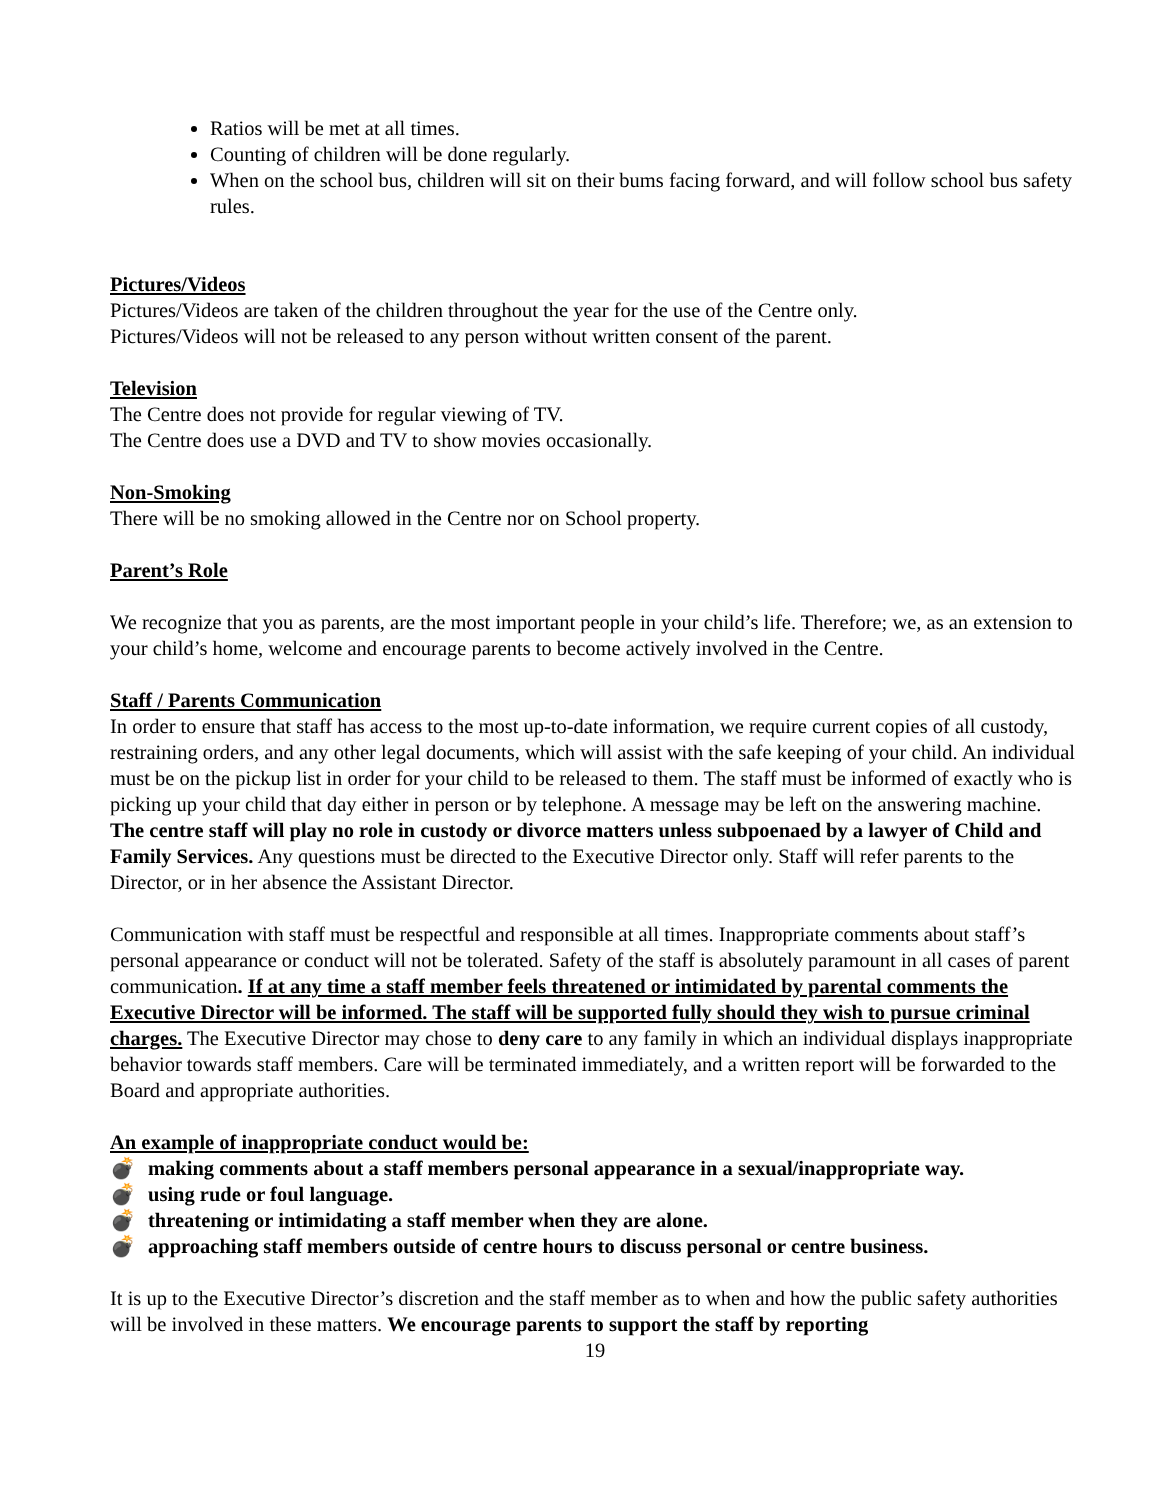Ratios will be met at all times.
Counting of children will be done regularly.
When on the school bus, children will sit on their bums facing forward, and will follow school bus safety rules.
Pictures/Videos
Pictures/Videos are taken of the children throughout the year for the use of the Centre only.
Pictures/Videos will not be released to any person without written consent of the parent.
Television
The Centre does not provide for regular viewing of TV.
The Centre does use a DVD and TV to show movies occasionally.
Non-Smoking
There will be no smoking allowed in the Centre nor on School property.
Parent’s Role
We recognize that you as parents, are the most important people in your child’s life. Therefore; we, as an extension to your child’s home, welcome and encourage parents to become actively involved in the Centre.
Staff / Parents Communication
In order to ensure that staff has access to the most up-to-date information, we require current copies of all custody, restraining orders, and any other legal documents, which will assist with the safe keeping of your child. An individual must be on the pickup list in order for your child to be released to them. The staff must be informed of exactly who is picking up your child that day either in person or by telephone. A message may be left on the answering machine. The centre staff will play no role in custody or divorce matters unless subpoenaed by a lawyer of Child and Family Services. Any questions must be directed to the Executive Director only. Staff will refer parents to the Director, or in her absence the Assistant Director.
Communication with staff must be respectful and responsible at all times. Inappropriate comments about staff’s personal appearance or conduct will not be tolerated. Safety of the staff is absolutely paramount in all cases of parent communication. If at any time a staff member feels threatened or intimidated by parental comments the Executive Director will be informed. The staff will be supported fully should they wish to pursue criminal charges. The Executive Director may chose to deny care to any family in which an individual displays inappropriate behavior towards staff members. Care will be terminated immediately, and a written report will be forwarded to the Board and appropriate authorities.
An example of inappropriate conduct would be:
💣 making comments about a staff members personal appearance in a sexual/inappropriate way.
💣 using rude or foul language.
💣 threatening or intimidating a staff member when they are alone.
💣 approaching staff members outside of centre hours to discuss personal or centre business.
It is up to the Executive Director’s discretion and the staff member as to when and how the public safety authorities will be involved in these matters. We encourage parents to support the staff by reporting
19